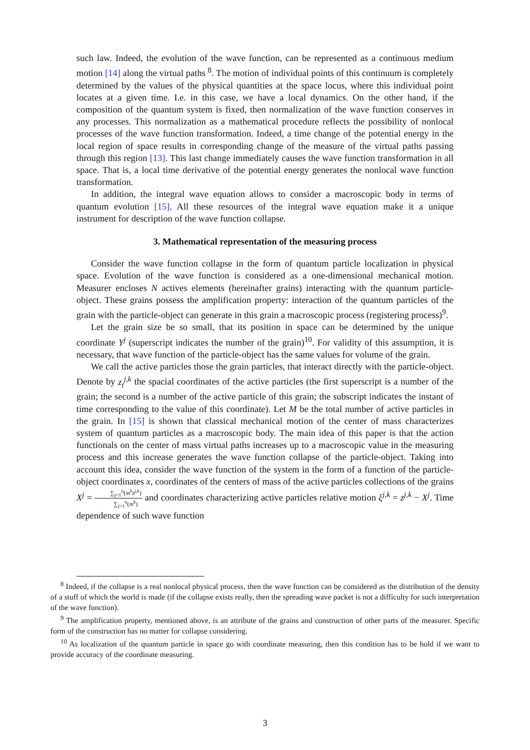such law. Indeed, the evolution of the wave function, can be represented as a continuous medium motion [14] along the virtual paths <sup>8</sup>. The motion of individual points of this continuum is completely determined by the values of the physical quantities at the space locus, where this individual point locates at a given time. I.e. in this case, we have a local dynamics. On the other hand, if the composition of the quantum system is fixed, then normalization of the wave function conserves in any processes. This normalization as a mathematical procedure reflects the possibility of nonlocal processes of the wave function transformation. Indeed, a time change of the potential energy in the local region of space results in corresponding change of the measure of the virtual paths passing through this region [13]. This last change immediately causes the wave function transformation in all space. That is, a local time derivative of the potential energy generates the nonlocal wave function transformation.
In addition, the integral wave equation allows to consider a macroscopic body in terms of quantum evolution [15]. All these resources of the integral wave equation make it a unique instrument for description of the wave function collapse.
3. Mathematical representation of the measuring process
Consider the wave function collapse in the form of quantum particle localization in physical space. Evolution of the wave function is considered as a one-dimensional mechanical motion. Measurer encloses N actives elements (hereinafter grains) interacting with the quantum particle-object. These grains possess the amplification property: interaction of the quantum particles of the grain with the particle-object can generate in this grain a macroscopic process (registering process)<sup>9</sup>.
Let the grain size be so small, that its position in space can be determined by the unique coordinate Y<sup>j</sup> (superscript indicates the number of the grain)<sup>10</sup>. For validity of this assumption, it is necessary, that wave function of the particle-object has the same values for volume of the grain.
We call the active particles those the grain particles, that interact directly with the particle-object. Denote by z<sub>t</sub><sup>j,k</sup> the spacial coordinates of the active particles (the first superscript is a number of the grain; the second is a number of the active particle of this grain; the subscript indicates the instant of time corresponding to the value of this coordinate). Let M be the total number of active particles in the grain. In [15] is shown that classical mechanical motion of the center of mass characterizes system of quantum particles as a macroscopic body. The main idea of this paper is that the action functionals on the center of mass virtual paths increases up to a macroscopic value in the measuring process and this increase generates the wave function collapse of the particle-object. Taking into account this idea, consider the wave function of the system in the form of a function of the particle-object coordinates x, coordinates of the centers of mass of the active particles collections of the grains X<sup>j</sup> = ∑<sub>j=1</sub><sup>n</sup>(m<sup>k</sup>z<sup>j,k</sup>) ∑<sub>j=1</sub><sup>n</sup>(m<sup>k</sup>) and coordinates characterizing active particles relative motion ξ<sup>j,k</sup> = z<sup>j,k</sup> − X<sup>j</sup>. Time dependence of such wave function
<sup>8</sup> Indeed, if the collapse is a real nonlocal physical process, then the wave function can be considered as the distribution of the density of a stuff of which the world is made (if the collapse exists really, then the spreading wave packet is not a difficulty for such interpretation of the wave function).
<sup>9</sup> The amplification property, mentioned above, is an attribute of the grains and construction of other parts of the measurer. Specific form of the construction has no matter for collapse considering.
<sup>10</sup> As localization of the quantum particle in space go with coordinate measuring, then this condition has to be hold if we want to provide accuracy of the coordinate measuring.
3